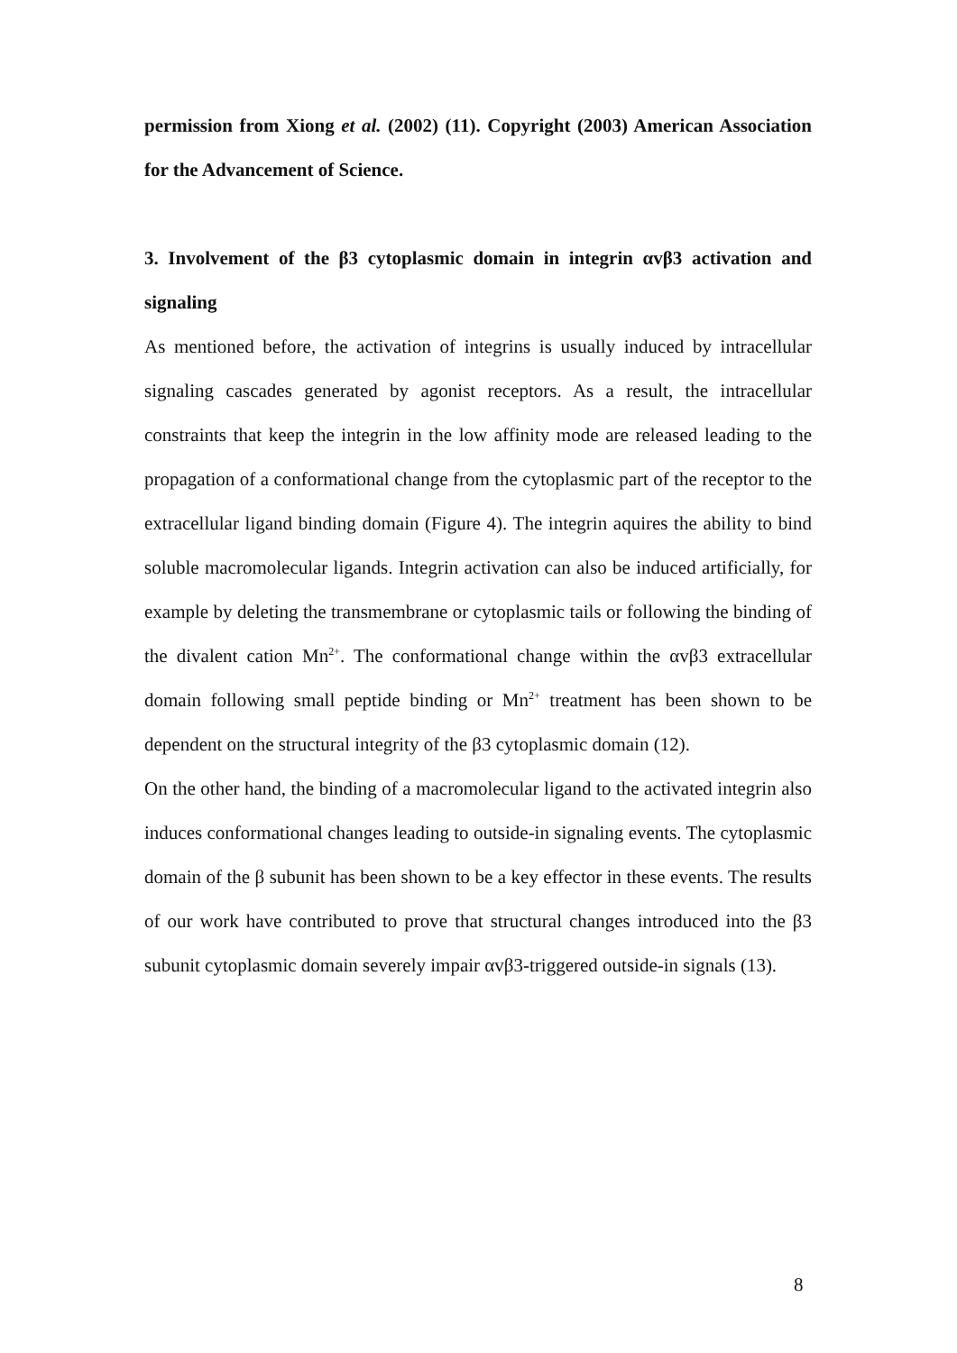permission from Xiong et al. (2002) (11). Copyright (2003) American Association for the Advancement of Science.
3. Involvement of the β3 cytoplasmic domain in integrin αvβ3 activation and signaling
As mentioned before, the activation of integrins is usually induced by intracellular signaling cascades generated by agonist receptors. As a result, the intracellular constraints that keep the integrin in the low affinity mode are released leading to the propagation of a conformational change from the cytoplasmic part of the receptor to the extracellular ligand binding domain (Figure 4). The integrin aquires the ability to bind soluble macromolecular ligands. Integrin activation can also be induced artificially, for example by deleting the transmembrane or cytoplasmic tails or following the binding of the divalent cation Mn<sup>2+</sup>. The conformational change within the αvβ3 extracellular domain following small peptide binding or Mn<sup>2+</sup> treatment has been shown to be dependent on the structural integrity of the β3 cytoplasmic domain (12).
On the other hand, the binding of a macromolecular ligand to the activated integrin also induces conformational changes leading to outside-in signaling events. The cytoplasmic domain of the β subunit has been shown to be a key effector in these events. The results of our work have contributed to prove that structural changes introduced into the β3 subunit cytoplasmic domain severely impair αvβ3-triggered outside-in signals (13).
8